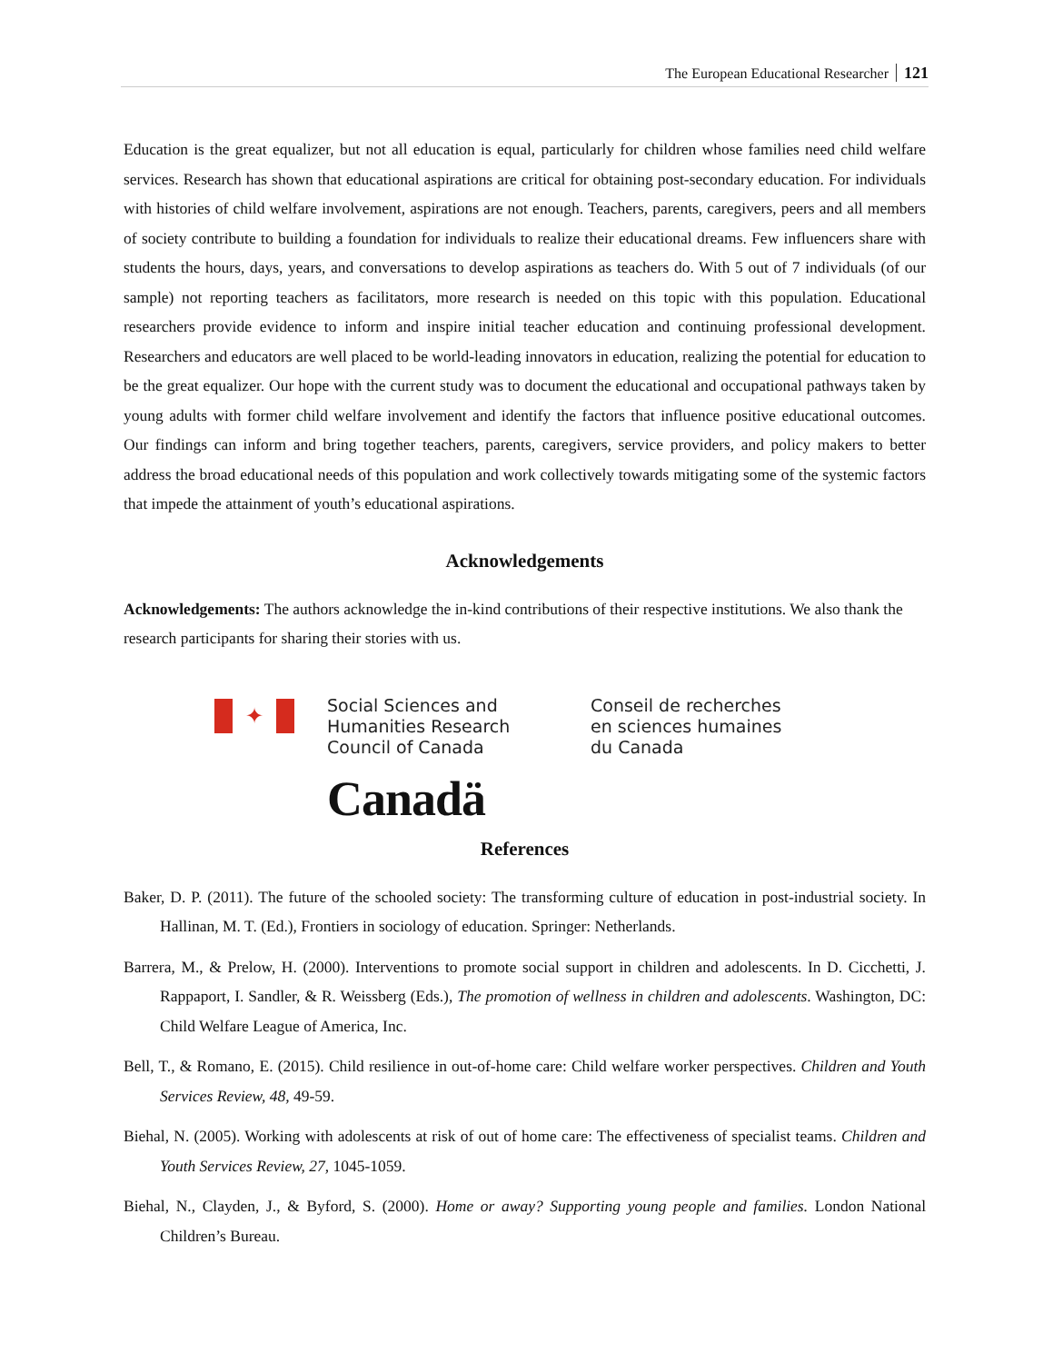The European Educational Researcher 121
Education is the great equalizer, but not all education is equal, particularly for children whose families need child welfare services. Research has shown that educational aspirations are critical for obtaining post-secondary education. For individuals with histories of child welfare involvement, aspirations are not enough. Teachers, parents, caregivers, peers and all members of society contribute to building a foundation for individuals to realize their educational dreams. Few influencers share with students the hours, days, years, and conversations to develop aspirations as teachers do. With 5 out of 7 individuals (of our sample) not reporting teachers as facilitators, more research is needed on this topic with this population. Educational researchers provide evidence to inform and inspire initial teacher education and continuing professional development. Researchers and educators are well placed to be world-leading innovators in education, realizing the potential for education to be the great equalizer. Our hope with the current study was to document the educational and occupational pathways taken by young adults with former child welfare involvement and identify the factors that influence positive educational outcomes. Our findings can inform and bring together teachers, parents, caregivers, service providers, and policy makers to better address the broad educational needs of this population and work collectively towards mitigating some of the systemic factors that impede the attainment of youth’s educational aspirations.
Acknowledgements
Acknowledgements: The authors acknowledge the in-kind contributions of their respective institutions. We also thank the research participants for sharing their stories with us.
✦
Social Sciences and
Humanities Research
Council of Canada
Conseil de recherches
en sciences humaines
du Canada
Canadä
References
Baker, D. P. (2011). The future of the schooled society: The transforming culture of education in post-industrial society. In Hallinan, M. T. (Ed.), Frontiers in sociology of education. Springer: Netherlands.
Barrera, M., & Prelow, H. (2000). Interventions to promote social support in children and adolescents. In D. Cicchetti, J. Rappaport, I. Sandler, & R. Weissberg (Eds.), The promotion of wellness in children and adolescents. Washington, DC: Child Welfare League of America, Inc.
Bell, T., & Romano, E. (2015). Child resilience in out-of-home care: Child welfare worker perspectives. Children and Youth Services Review, 48, 49-59.
Biehal, N. (2005). Working with adolescents at risk of out of home care: The effectiveness of specialist teams. Children and Youth Services Review, 27, 1045-1059.
Biehal, N., Clayden, J., & Byford, S. (2000). Home or away? Supporting young people and families. London National Children’s Bureau.